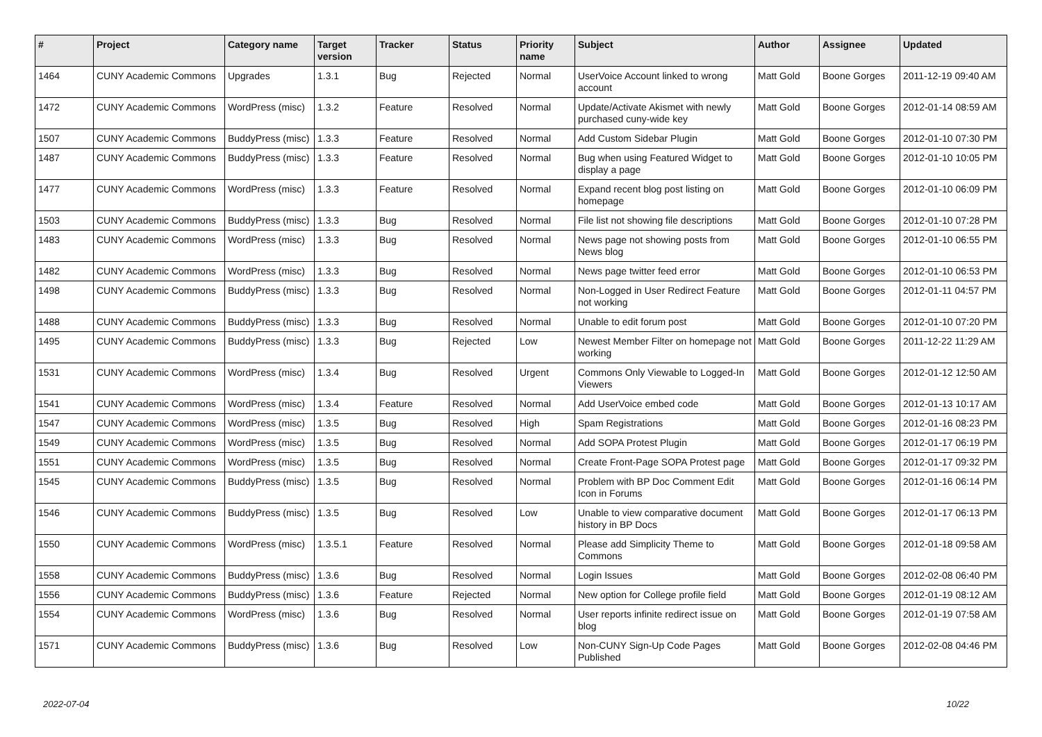| # | Project | Category name | Target version | Tracker | Status | Priority name | Subject | Author | Assignee | Updated |
| --- | --- | --- | --- | --- | --- | --- | --- | --- | --- | --- |
| 1464 | CUNY Academic Commons | Upgrades | 1.3.1 | Bug | Rejected | Normal | UserVoice Account linked to wrong account | Matt Gold | Boone Gorges | 2011-12-19 09:40 AM |
| 1472 | CUNY Academic Commons | WordPress (misc) | 1.3.2 | Feature | Resolved | Normal | Update/Activate Akismet with newly purchased cuny-wide key | Matt Gold | Boone Gorges | 2012-01-14 08:59 AM |
| 1507 | CUNY Academic Commons | BuddyPress (misc) | 1.3.3 | Feature | Resolved | Normal | Add Custom Sidebar Plugin | Matt Gold | Boone Gorges | 2012-01-10 07:30 PM |
| 1487 | CUNY Academic Commons | BuddyPress (misc) | 1.3.3 | Feature | Resolved | Normal | Bug when using Featured Widget to display a page | Matt Gold | Boone Gorges | 2012-01-10 10:05 PM |
| 1477 | CUNY Academic Commons | WordPress (misc) | 1.3.3 | Feature | Resolved | Normal | Expand recent blog post listing on homepage | Matt Gold | Boone Gorges | 2012-01-10 06:09 PM |
| 1503 | CUNY Academic Commons | BuddyPress (misc) | 1.3.3 | Bug | Resolved | Normal | File list not showing file descriptions | Matt Gold | Boone Gorges | 2012-01-10 07:28 PM |
| 1483 | CUNY Academic Commons | WordPress (misc) | 1.3.3 | Bug | Resolved | Normal | News page not showing posts from News blog | Matt Gold | Boone Gorges | 2012-01-10 06:55 PM |
| 1482 | CUNY Academic Commons | WordPress (misc) | 1.3.3 | Bug | Resolved | Normal | News page twitter feed error | Matt Gold | Boone Gorges | 2012-01-10 06:53 PM |
| 1498 | CUNY Academic Commons | BuddyPress (misc) | 1.3.3 | Bug | Resolved | Normal | Non-Logged in User Redirect Feature not working | Matt Gold | Boone Gorges | 2012-01-11 04:57 PM |
| 1488 | CUNY Academic Commons | BuddyPress (misc) | 1.3.3 | Bug | Resolved | Normal | Unable to edit forum post | Matt Gold | Boone Gorges | 2012-01-10 07:20 PM |
| 1495 | CUNY Academic Commons | BuddyPress (misc) | 1.3.3 | Bug | Rejected | Low | Newest Member Filter on homepage not working | Matt Gold | Boone Gorges | 2011-12-22 11:29 AM |
| 1531 | CUNY Academic Commons | WordPress (misc) | 1.3.4 | Bug | Resolved | Urgent | Commons Only Viewable to Logged-In Viewers | Matt Gold | Boone Gorges | 2012-01-12 12:50 AM |
| 1541 | CUNY Academic Commons | WordPress (misc) | 1.3.4 | Feature | Resolved | Normal | Add UserVoice embed code | Matt Gold | Boone Gorges | 2012-01-13 10:17 AM |
| 1547 | CUNY Academic Commons | WordPress (misc) | 1.3.5 | Bug | Resolved | High | Spam Registrations | Matt Gold | Boone Gorges | 2012-01-16 08:23 PM |
| 1549 | CUNY Academic Commons | WordPress (misc) | 1.3.5 | Bug | Resolved | Normal | Add SOPA Protest Plugin | Matt Gold | Boone Gorges | 2012-01-17 06:19 PM |
| 1551 | CUNY Academic Commons | WordPress (misc) | 1.3.5 | Bug | Resolved | Normal | Create Front-Page SOPA Protest page | Matt Gold | Boone Gorges | 2012-01-17 09:32 PM |
| 1545 | CUNY Academic Commons | BuddyPress (misc) | 1.3.5 | Bug | Resolved | Normal | Problem with BP Doc Comment Edit Icon in Forums | Matt Gold | Boone Gorges | 2012-01-16 06:14 PM |
| 1546 | CUNY Academic Commons | BuddyPress (misc) | 1.3.5 | Bug | Resolved | Low | Unable to view comparative document history in BP Docs | Matt Gold | Boone Gorges | 2012-01-17 06:13 PM |
| 1550 | CUNY Academic Commons | WordPress (misc) | 1.3.5.1 | Feature | Resolved | Normal | Please add Simplicity Theme to Commons | Matt Gold | Boone Gorges | 2012-01-18 09:58 AM |
| 1558 | CUNY Academic Commons | BuddyPress (misc) | 1.3.6 | Bug | Resolved | Normal | Login Issues | Matt Gold | Boone Gorges | 2012-02-08 06:40 PM |
| 1556 | CUNY Academic Commons | BuddyPress (misc) | 1.3.6 | Feature | Rejected | Normal | New option for College profile field | Matt Gold | Boone Gorges | 2012-01-19 08:12 AM |
| 1554 | CUNY Academic Commons | WordPress (misc) | 1.3.6 | Bug | Resolved | Normal | User reports infinite redirect issue on blog | Matt Gold | Boone Gorges | 2012-01-19 07:58 AM |
| 1571 | CUNY Academic Commons | BuddyPress (misc) | 1.3.6 | Bug | Resolved | Low | Non-CUNY Sign-Up Code Pages Published | Matt Gold | Boone Gorges | 2012-02-08 04:46 PM |
2022-07-04 10/22